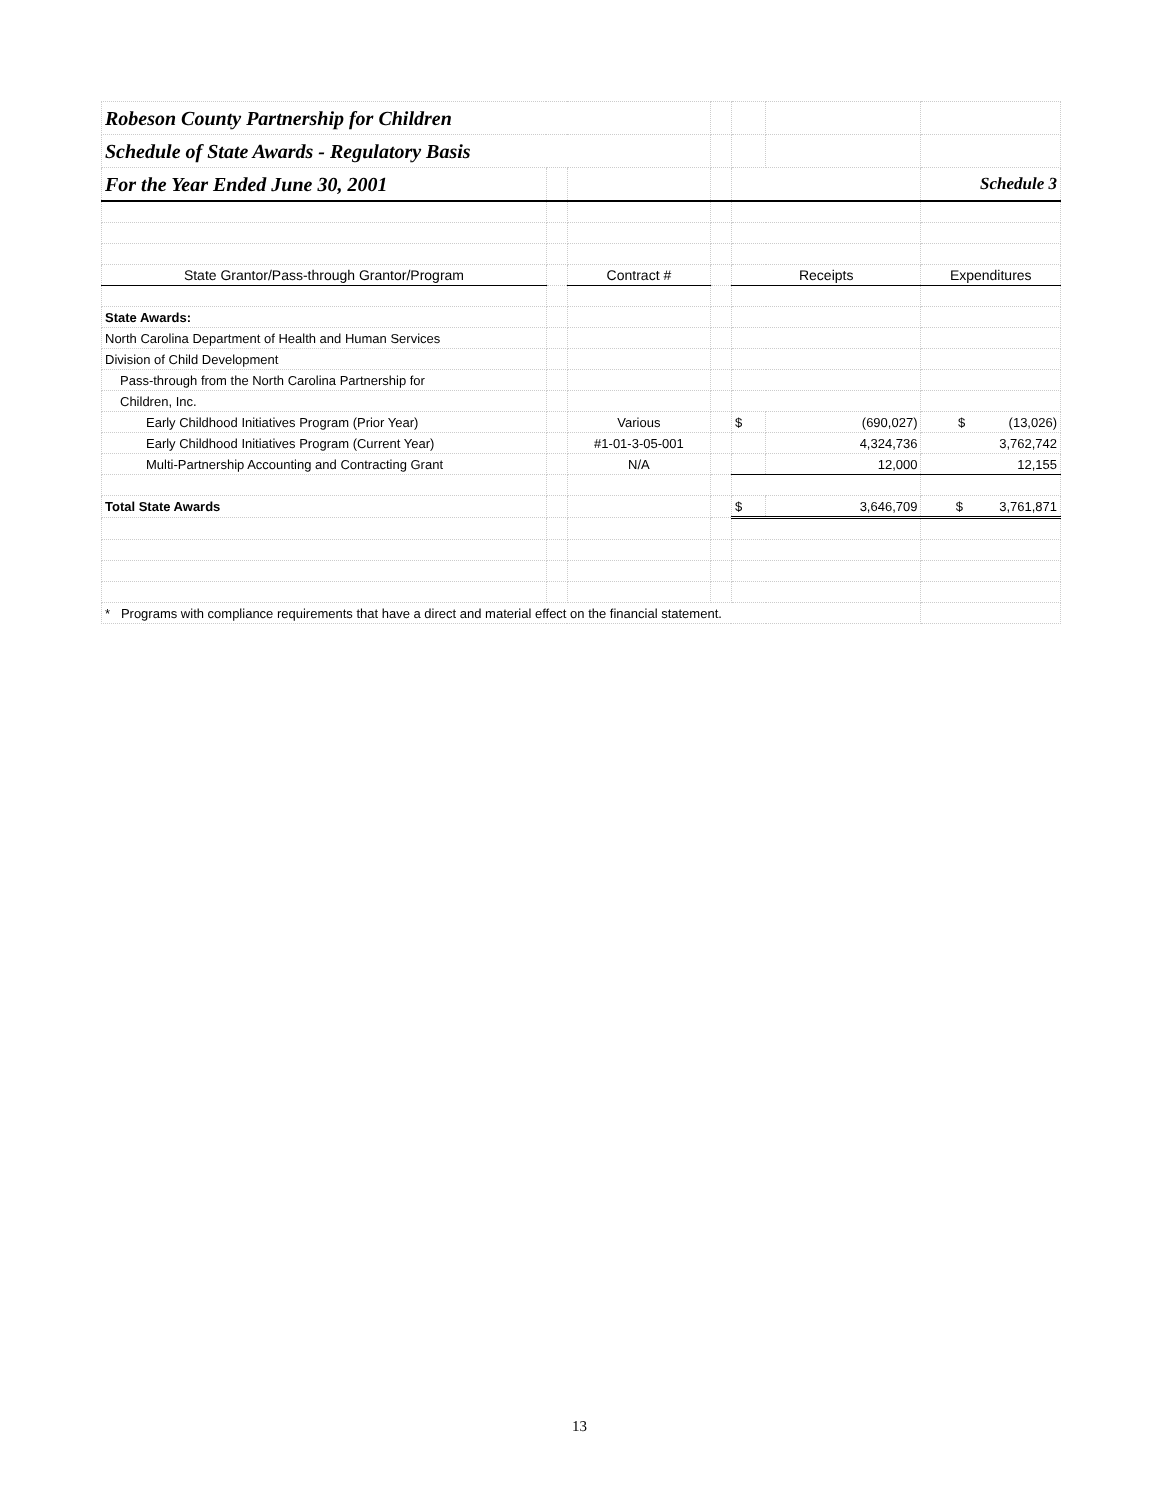| Robeson County Partnership for Children | | | | | | |
| Schedule of State Awards - Regulatory Basis | | | | | | |
| For the Year Ended June 30, 2001 | | | | | | Schedule 3 |
| State Grantor/Pass-through Grantor/Program | | Contract # | | Receipts | | Expenditures |
| State Awards: | | | | | | |
| North Carolina Department of Health and Human Services | | | | | | |
| Division of Child Development | | | | | | |
| Pass-through from the North Carolina Partnership for | | | | | | |
| Children, Inc. | | | | | | |
| Early Childhood Initiatives Program (Prior Year) | | Various | | $ | (690,027) | $ (13,026) |
| Early Childhood Initiatives Program (Current Year) | | #1-01-3-05-001 | | | 4,324,736 | 3,762,742 |
| Multi-Partnership Accounting and Contracting Grant | | N/A | | | 12,000 | 12,155 |
| Total State Awards | | | | $ | 3,646,709 | $ 3,761,871 |
| * Programs with compliance requirements that have a direct and material effect on the financial statement. | | | | | | |
13